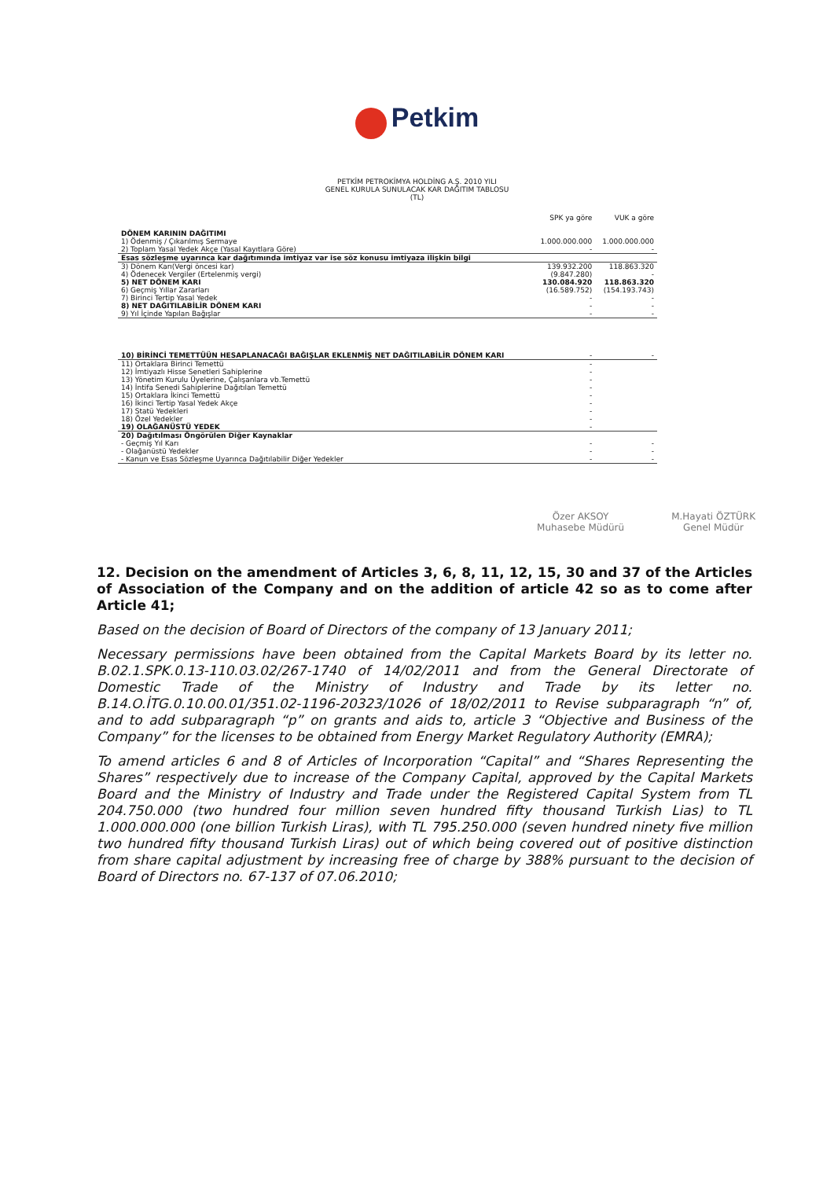Petkim
PETKİM PETROKİMYA HOLDİNG A.Ş. 2010 YILI
GENEL KURULA SUNULACAK KAR DAĞITIM TABLOSU
(TL)
| | SPK ya göre | VUK a göre |
| --- | --- | --- |
| DÖNEM KARININ DAĞITIMI | | |
| 1) Ödenmiş / Çıkarılmış Sermaye | 1.000.000.000 | 1.000.000.000 |
| 2) Toplam Yasal Yedek Akçe (Yasal Kayıtlara Göre) | - | - |
| Esas sözleşme uyarınca kar dağıtımında imtiyaz var ise söz konusu imtiyaza ilişkin bilgi | | |
| 3) Dönem Karı(Vergi öncesi kar) | 139.932.200 | 118.863.320 |
| 4) Ödenecek Vergiler (Ertelenmiş vergi) | (9.847.280) | - |
| 5) NET DÖNEM KARI | 130.084.920 | 118.863.320 |
| 6) Geçmiş Yıllar Zararları | (16.589.752) | (154.193.743) |
| 7) Birinci Tertip Yasal Yedek | - | - |
| 8) NET DAĞITILABİLİR DÖNEM KARI | - | - |
| 9) Yıl İçinde Yapılan Bağışlar | - | - |
| 10) BİRİNCİ TEMETTÜÜN HESAPLANACAĞI BAĞIŞLAR EKLENMİŞ NET DAĞITILABİLİR DÖNEM KARI | - | - |
| 11) Ortaklara Birinci Temettü | - | |
| 12) İmtiyazlı Hisse Senetleri Sahiplerine | - | |
| 13) Yönetim Kurulu Üyelerine, Çalışanlara vb.Temettü | - | |
| 14) İntifa Senedi Sahiplerine Dağıtılan Temettü | - | |
| 15) Ortaklara İkinci Temettü | - | |
| 16) İkinci Tertip Yasal Yedek Akçe | - | |
| 17) Statü Yedekleri | - | |
| 18) Özel Yedekler | - | |
| 19) OLAĞANÜSTÜ YEDEK | - | |
| 20) Dağıtılması Öngörülen Diğer Kaynaklar | | |
| - Geçmiş Yıl Karı | - | - |
| - Olağanüstü Yedekler | - | - |
| - Kanun ve Esas Sözleşme Uyarınca Dağıtılabilir Diğer Yedekler | - | - |
Özer AKSOY
Muhasebe Müdürü
M.Hayati ÖZTÜRK
Genel Müdür
12. Decision on the amendment of Articles 3, 6, 8, 11, 12, 15, 30 and 37 of the Articles of Association of the Company and on the addition of article 42 so as to come after Article 41;
Based on the decision of Board of Directors of the company of 13 January 2011;
Necessary permissions have been obtained from the Capital Markets Board by its letter no. B.02.1.SPK.0.13-110.03.02/267-1740 of 14/02/2011 and from the General Directorate of Domestic Trade of the Ministry of Industry and Trade by its letter no. B.14.O.İTG.0.10.00.01/351.02-1196-20323/1026 of 18/02/2011 to Revise subparagraph “n” of, and to add subparagraph “p” on grants and aids to, article 3 “Objective and Business of the Company” for the licenses to be obtained from Energy Market Regulatory Authority (EMRA);
To amend articles 6 and 8 of Articles of Incorporation “Capital” and “Shares Representing the Shares” respectively due to increase of the Company Capital, approved by the Capital Markets Board and the Ministry of Industry and Trade under the Registered Capital System from TL 204.750.000 (two hundred four million seven hundred fifty thousand Turkish Lias) to TL 1.000.000.000 (one billion Turkish Liras), with TL 795.250.000 (seven hundred ninety five million two hundred fifty thousand Turkish Liras) out of which being covered out of positive distinction from share capital adjustment by increasing free of charge by 388% pursuant to the decision of Board of Directors no. 67-137 of 07.06.2010;